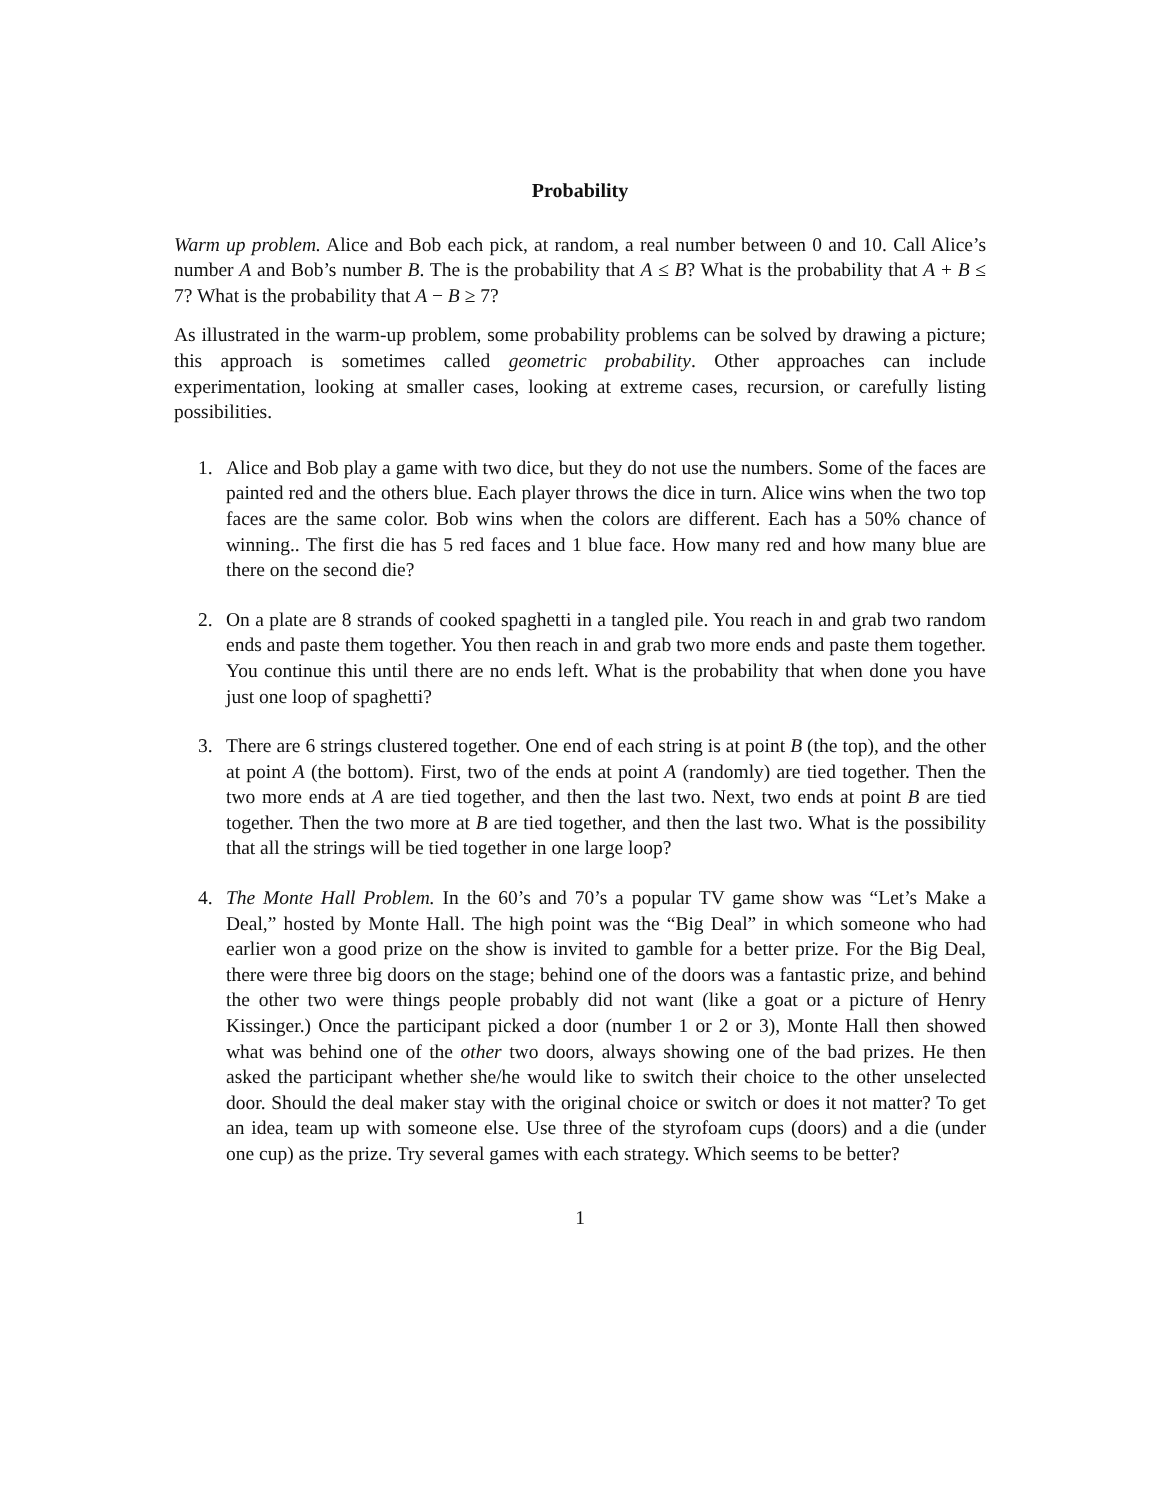Probability
Warm up problem. Alice and Bob each pick, at random, a real number between 0 and 10. Call Alice’s number A and Bob’s number B. The is the probability that A ≤ B? What is the probability that A + B ≤ 7? What is the probability that A − B ≥ 7?
As illustrated in the warm-up problem, some probability problems can be solved by drawing a picture; this approach is sometimes called geometric probability. Other approaches can include experimentation, looking at smaller cases, looking at extreme cases, recursion, or carefully listing possibilities.
1. Alice and Bob play a game with two dice, but they do not use the numbers. Some of the faces are painted red and the others blue. Each player throws the dice in turn. Alice wins when the two top faces are the same color. Bob wins when the colors are different. Each has a 50% chance of winning.. The first die has 5 red faces and 1 blue face. How many red and how many blue are there on the second die?
2. On a plate are 8 strands of cooked spaghetti in a tangled pile. You reach in and grab two random ends and paste them together. You then reach in and grab two more ends and paste them together. You continue this until there are no ends left. What is the probability that when done you have just one loop of spaghetti?
3. There are 6 strings clustered together. One end of each string is at point B (the top), and the other at point A (the bottom). First, two of the ends at point A (randomly) are tied together. Then the two more ends at A are tied together, and then the last two. Next, two ends at point B are tied together. Then the two more at B are tied together, and then the last two. What is the possibility that all the strings will be tied together in one large loop?
4. The Monte Hall Problem. In the 60’s and 70’s a popular TV game show was “Let’s Make a Deal,” hosted by Monte Hall. The high point was the “Big Deal” in which someone who had earlier won a good prize on the show is invited to gamble for a better prize. For the Big Deal, there were three big doors on the stage; behind one of the doors was a fantastic prize, and behind the other two were things people probably did not want (like a goat or a picture of Henry Kissinger.) Once the participant picked a door (number 1 or 2 or 3), Monte Hall then showed what was behind one of the other two doors, always showing one of the bad prizes. He then asked the participant whether she/he would like to switch their choice to the other unselected door. Should the deal maker stay with the original choice or switch or does it not matter? To get an idea, team up with someone else. Use three of the styrofoam cups (doors) and a die (under one cup) as the prize. Try several games with each strategy. Which seems to be better?
1